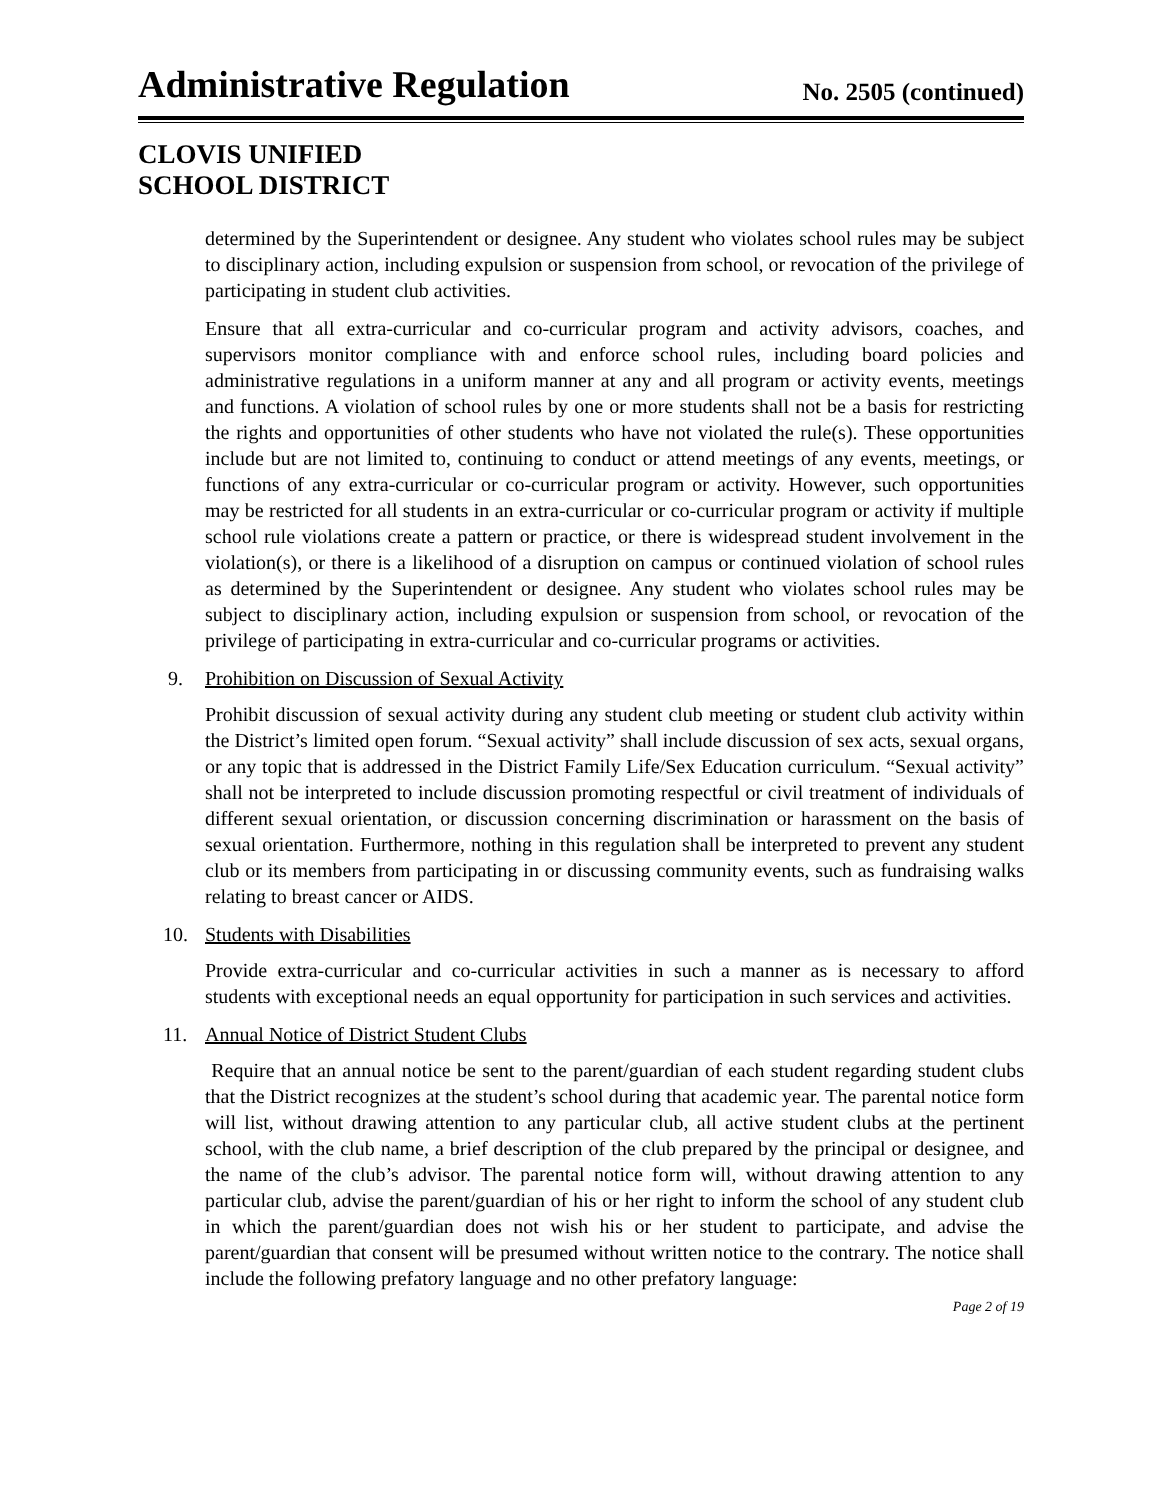Administrative Regulation
No. 2505 (continued)
CLOVIS UNIFIED
SCHOOL DISTRICT
determined by the Superintendent or designee. Any student who violates school rules may be subject to disciplinary action, including expulsion or suspension from school, or revocation of the privilege of participating in student club activities.
Ensure that all extra-curricular and co-curricular program and activity advisors, coaches, and supervisors monitor compliance with and enforce school rules, including board policies and administrative regulations in a uniform manner at any and all program or activity events, meetings and functions. A violation of school rules by one or more students shall not be a basis for restricting the rights and opportunities of other students who have not violated the rule(s). These opportunities include but are not limited to, continuing to conduct or attend meetings of any events, meetings, or functions of any extra-curricular or co-curricular program or activity. However, such opportunities may be restricted for all students in an extra-curricular or co-curricular program or activity if multiple school rule violations create a pattern or practice, or there is widespread student involvement in the violation(s), or there is a likelihood of a disruption on campus or continued violation of school rules as determined by the Superintendent or designee. Any student who violates school rules may be subject to disciplinary action, including expulsion or suspension from school, or revocation of the privilege of participating in extra-curricular and co-curricular programs or activities.
9. Prohibition on Discussion of Sexual Activity
Prohibit discussion of sexual activity during any student club meeting or student club activity within the District’s limited open forum. “Sexual activity” shall include discussion of sex acts, sexual organs, or any topic that is addressed in the District Family Life/Sex Education curriculum. “Sexual activity” shall not be interpreted to include discussion promoting respectful or civil treatment of individuals of different sexual orientation, or discussion concerning discrimination or harassment on the basis of sexual orientation. Furthermore, nothing in this regulation shall be interpreted to prevent any student club or its members from participating in or discussing community events, such as fundraising walks relating to breast cancer or AIDS.
10. Students with Disabilities
Provide extra-curricular and co-curricular activities in such a manner as is necessary to afford students with exceptional needs an equal opportunity for participation in such services and activities.
11. Annual Notice of District Student Clubs
Require that an annual notice be sent to the parent/guardian of each student regarding student clubs that the District recognizes at the student’s school during that academic year. The parental notice form will list, without drawing attention to any particular club, all active student clubs at the pertinent school, with the club name, a brief description of the club prepared by the principal or designee, and the name of the club’s advisor. The parental notice form will, without drawing attention to any particular club, advise the parent/guardian of his or her right to inform the school of any student club in which the parent/guardian does not wish his or her student to participate, and advise the parent/guardian that consent will be presumed without written notice to the contrary. The notice shall include the following prefatory language and no other prefatory language:
Page 2 of 19